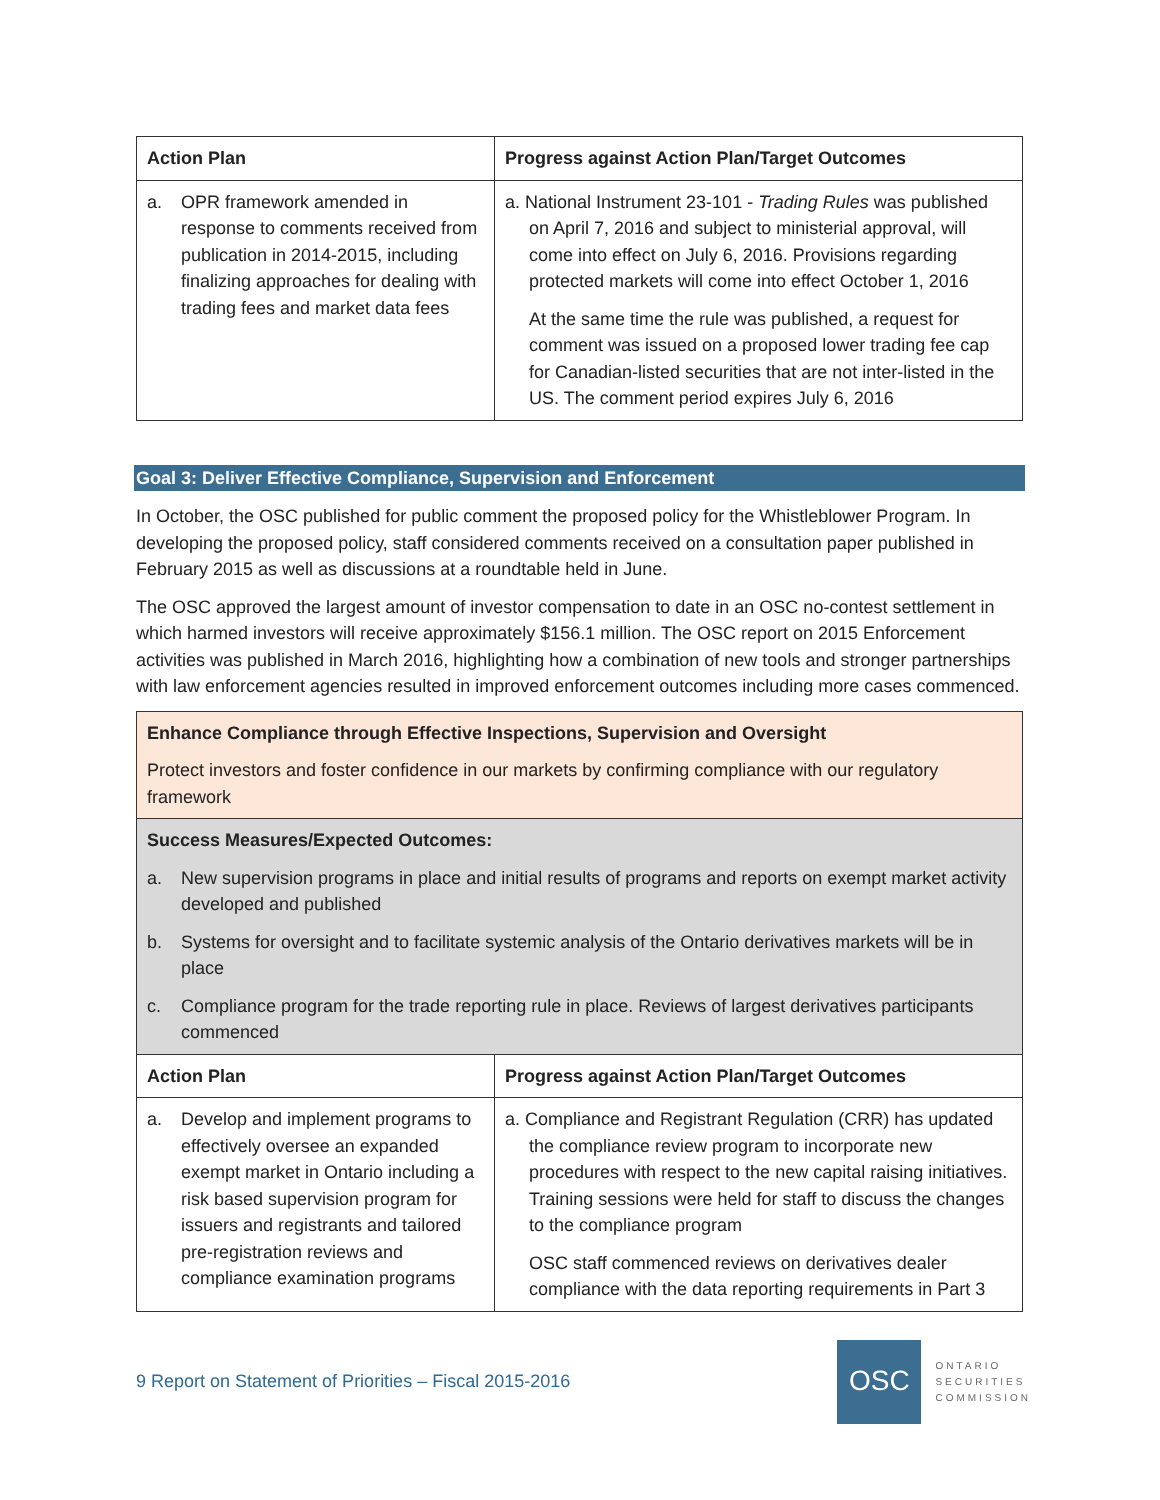| Action Plan | Progress against Action Plan/Target Outcomes |
| --- | --- |
| a. OPR framework amended in response to comments received from publication in 2014-2015, including finalizing approaches for dealing with trading fees and market data fees | a. National Instrument 23-101 - Trading Rules was published on April 7, 2016 and subject to ministerial approval, will come into effect on July 6, 2016. Provisions regarding protected markets will come into effect October 1, 2016 At the same time the rule was published, a request for comment was issued on a proposed lower trading fee cap for Canadian-listed securities that are not inter-listed in the US. The comment period expires July 6, 2016 |
Goal 3: Deliver Effective Compliance, Supervision and Enforcement
In October, the OSC published for public comment the proposed policy for the Whistleblower Program. In developing the proposed policy, staff considered comments received on a consultation paper published in February 2015 as well as discussions at a roundtable held in June.
The OSC approved the largest amount of investor compensation to date in an OSC no-contest settlement in which harmed investors will receive approximately $156.1 million. The OSC report on 2015 Enforcement activities was published in March 2016, highlighting how a combination of new tools and stronger partnerships with law enforcement agencies resulted in improved enforcement outcomes including more cases commenced.
| Enhance Compliance through Effective Inspections, Supervision and Oversight Protect investors and foster confidence in our markets by confirming compliance with our regulatory framework | |
| Success Measures/Expected Outcomes: a. New supervision programs in place and initial results of programs and reports on exempt market activity developed and published b. Systems for oversight and to facilitate systemic analysis of the Ontario derivatives markets will be in place c. Compliance program for the trade reporting rule in place. Reviews of largest derivatives participants commenced | |
| Action Plan | Progress against Action Plan/Target Outcomes |
| a. Develop and implement programs to effectively oversee an expanded exempt market in Ontario including a risk based supervision program for issuers and registrants and tailored pre-registration reviews and compliance examination programs | a. Compliance and Registrant Regulation (CRR) has updated the compliance review program to incorporate new procedures with respect to the new capital raising initiatives. Training sessions were held for staff to discuss the changes to the compliance program OSC staff commenced reviews on derivatives dealer compliance with the data reporting requirements in Part 3 |
9 Report on Statement of Priorities – Fiscal 2015-2016
OSC
ONTARIO
SECURITIES
COMMISSION